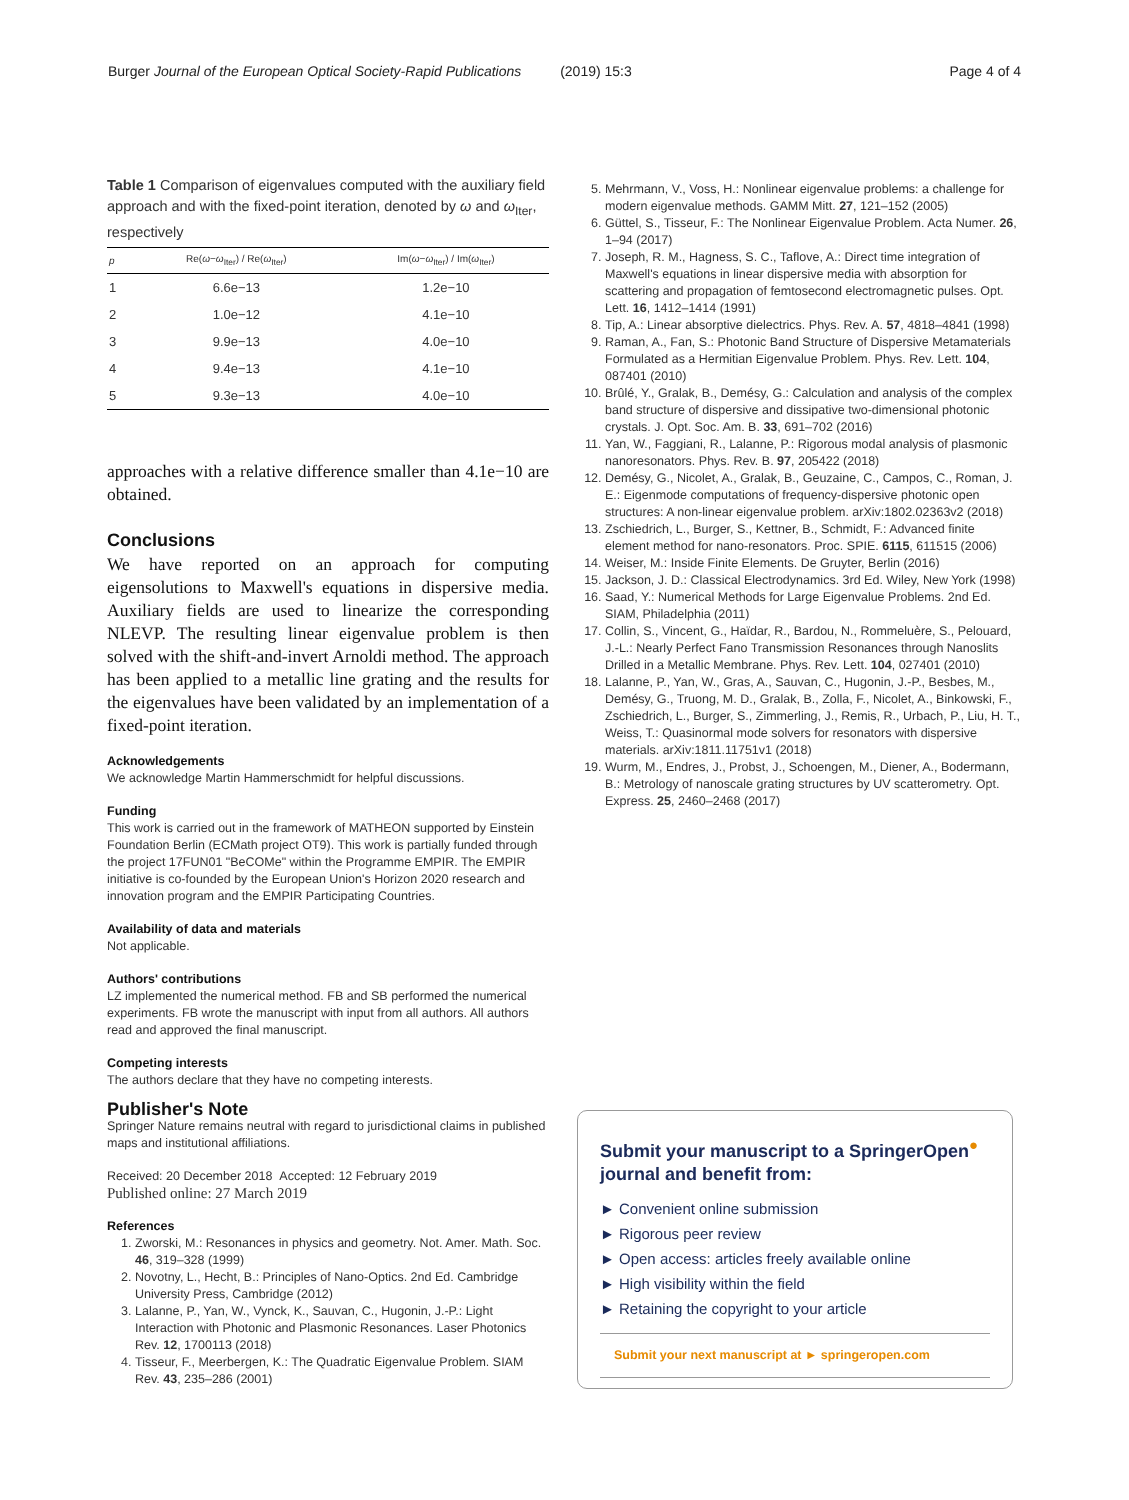Burger Journal of the European Optical Society-Rapid Publications (2019) 15:3 Page 4 of 4
Table 1 Comparison of eigenvalues computed with the auxiliary field approach and with the fixed-point iteration, denoted by ω and ω<sub>Iter</sub>, respectively
| p | Re( ω − ω<sub>Iter</sub>) / Re( ω<sub>Iter</sub>) | Im( ω − ω<sub>Iter</sub>) / Im( ω<sub>Iter</sub>) |
| --- | --- | --- |
| 1 | 6.6e−13 | 1.2e−10 |
| 2 | 1.0e−12 | 4.1e−10 |
| 3 | 9.9e−13 | 4.0e−10 |
| 4 | 9.4e−13 | 4.1e−10 |
| 5 | 9.3e−13 | 4.0e−10 |
approaches with a relative difference smaller than 4.1e−10 are obtained.
Conclusions
We have reported on an approach for computing eigensolutions to Maxwell's equations in dispersive media. Auxiliary fields are used to linearize the corresponding NLEVP. The resulting linear eigenvalue problem is then solved with the shift-and-invert Arnoldi method. The approach has been applied to a metallic line grating and the results for the eigenvalues have been validated by an implementation of a fixed-point iteration.
Acknowledgements
We acknowledge Martin Hammerschmidt for helpful discussions.
Funding
This work is carried out in the framework of MATHEON supported by Einstein Foundation Berlin (ECMath project OT9). This work is partially funded through the project 17FUN01 "BeCOMe" within the Programme EMPIR. The EMPIR initiative is co-founded by the European Union's Horizon 2020 research and innovation program and the EMPIR Participating Countries.
Availability of data and materials
Not applicable.
Authors' contributions
LZ implemented the numerical method. FB and SB performed the numerical experiments. FB wrote the manuscript with input from all authors. All authors read and approved the final manuscript.
Competing interests
The authors declare that they have no competing interests.
Publisher's Note
Springer Nature remains neutral with regard to jurisdictional claims in published maps and institutional affiliations.
Received: 20 December 2018 Accepted: 12 February 2019
Published online: 27 March 2019
References
1. Zworski, M.: Resonances in physics and geometry. Not. Amer. Math. Soc. 46, 319–328 (1999)
2. Novotny, L., Hecht, B.: Principles of Nano-Optics. 2nd Ed. Cambridge University Press, Cambridge (2012)
3. Lalanne, P., Yan, W., Vynck, K., Sauvan, C., Hugonin, J.-P.: Light Interaction with Photonic and Plasmonic Resonances. Laser Photonics Rev. 12, 1700113 (2018)
4. Tisseur, F., Meerbergen, K.: The Quadratic Eigenvalue Problem. SIAM Rev. 43, 235–286 (2001)
5. Mehrmann, V., Voss, H.: Nonlinear eigenvalue problems: a challenge for modern eigenvalue methods. GAMM Mitt. 27, 121–152 (2005)
6. Güttel, S., Tisseur, F.: The Nonlinear Eigenvalue Problem. Acta Numer. 26, 1–94 (2017)
7. Joseph, R. M., Hagness, S. C., Taflove, A.: Direct time integration of Maxwell's equations in linear dispersive media with absorption for scattering and propagation of femtosecond electromagnetic pulses. Opt. Lett. 16, 1412–1414 (1991)
8. Tip, A.: Linear absorptive dielectrics. Phys. Rev. A. 57, 4818–4841 (1998)
9. Raman, A., Fan, S.: Photonic Band Structure of Dispersive Metamaterials Formulated as a Hermitian Eigenvalue Problem. Phys. Rev. Lett. 104, 087401 (2010)
10. Brûlé, Y., Gralak, B., Demésy, G.: Calculation and analysis of the complex band structure of dispersive and dissipative two-dimensional photonic crystals. J. Opt. Soc. Am. B. 33, 691–702 (2016)
11. Yan, W., Faggiani, R., Lalanne, P.: Rigorous modal analysis of plasmonic nanoresonators. Phys. Rev. B. 97, 205422 (2018)
12. Demésy, G., Nicolet, A., Gralak, B., Geuzaine, C., Campos, C., Roman, J. E.: Eigenmode computations of frequency-dispersive photonic open structures: A non-linear eigenvalue problem. arXiv:1802.02363v2 (2018)
13. Zschiedrich, L., Burger, S., Kettner, B., Schmidt, F.: Advanced finite element method for nano-resonators. Proc. SPIE. 6115, 611515 (2006)
14. Weiser, M.: Inside Finite Elements. De Gruyter, Berlin (2016)
15. Jackson, J. D.: Classical Electrodynamics. 3rd Ed. Wiley, New York (1998)
16. Saad, Y.: Numerical Methods for Large Eigenvalue Problems. 2nd Ed. SIAM, Philadelphia (2011)
17. Collin, S., Vincent, G., Haïdar, R., Bardou, N., Rommeluère, S., Pelouard, J.-L.: Nearly Perfect Fano Transmission Resonances through Nanoslits Drilled in a Metallic Membrane. Phys. Rev. Lett. 104, 027401 (2010)
18. Lalanne, P., Yan, W., Gras, A., Sauvan, C., Hugonin, J.-P., Besbes, M., Demésy, G., Truong, M. D., Gralak, B., Zolla, F., Nicolet, A., Binkowski, F., Zschiedrich, L., Burger, S., Zimmerling, J., Remis, R., Urbach, P., Liu, H. T., Weiss, T.: Quasinormal mode solvers for resonators with dispersive materials. arXiv:1811.11751v1 (2018)
19. Wurm, M., Endres, J., Probst, J., Schoengen, M., Diener, A., Bodermann, B.: Metrology of nanoscale grating structures by UV scatterometry. Opt. Express. 25, 2460–2468 (2017)
Submit your manuscript to a SpringerOpen<sup>●</sup> journal and benefit from:
► Convenient online submission
► Rigorous peer review
► Open access: articles freely available online
► High visibility within the field
► Retaining the copyright to your article
Submit your next manuscript at ► springeropen.com